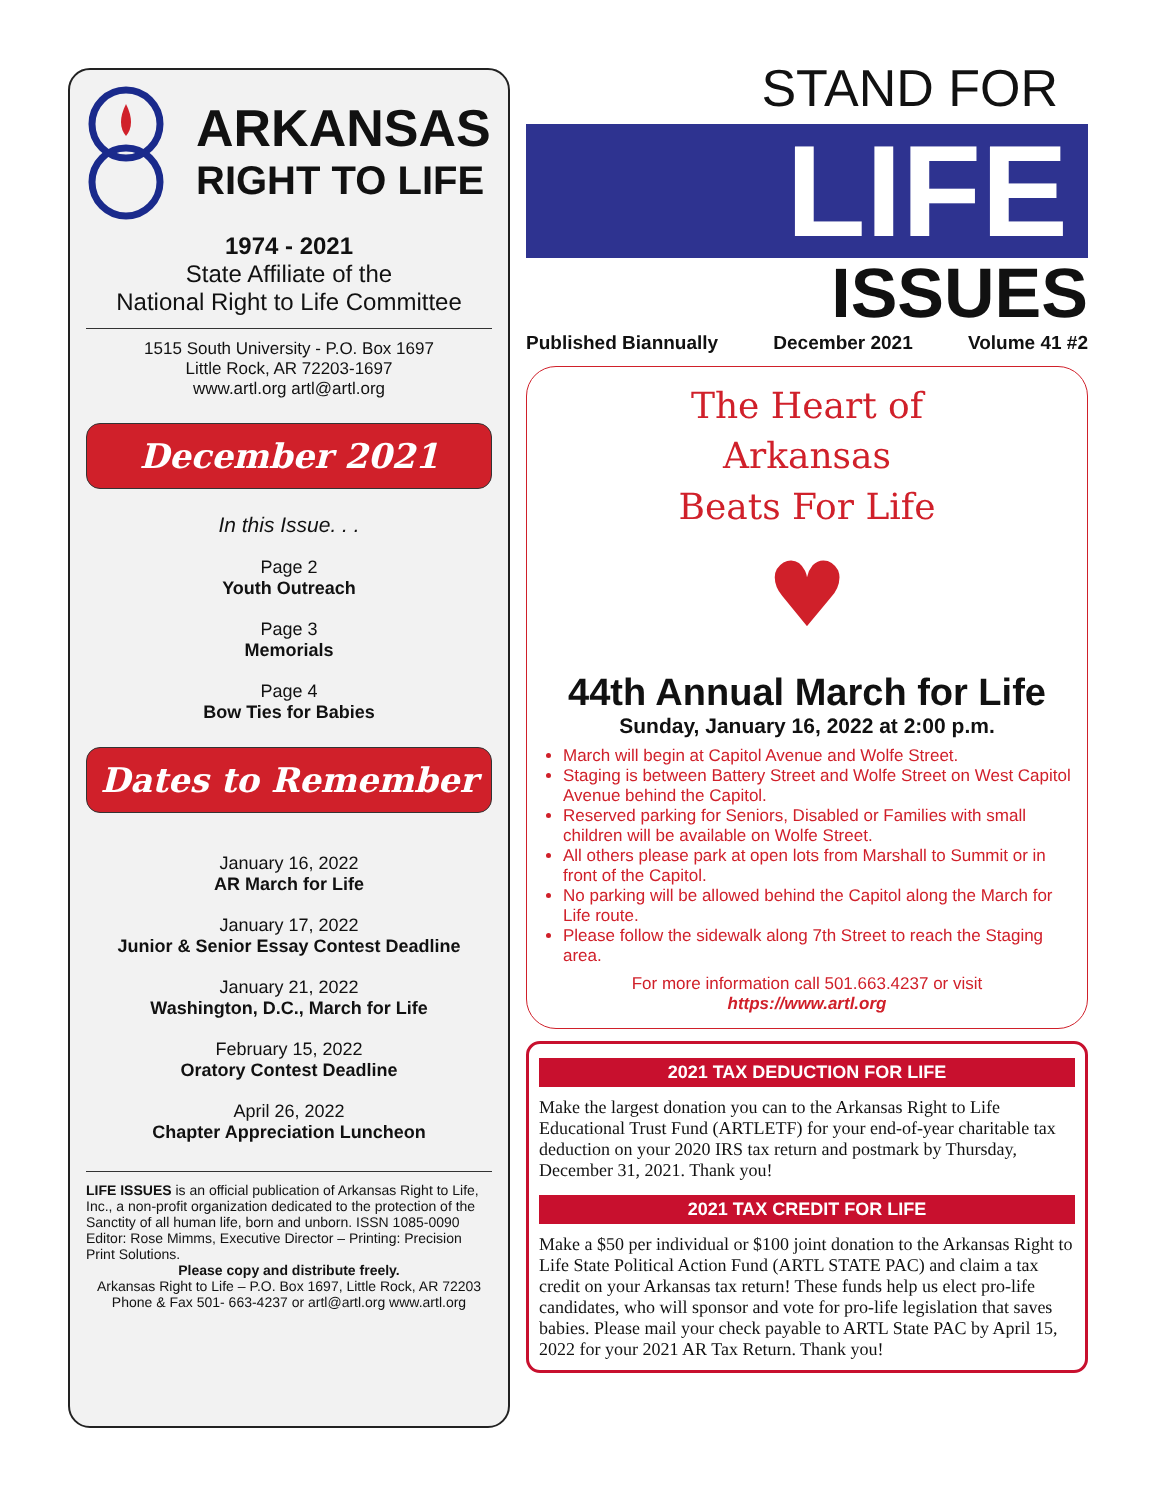ARKANSAS
RIGHT TO LIFE
1974 - 2021
State Affiliate of the
National Right to Life Committee
1515 South University - P.O. Box 1697
Little Rock, AR 72203-1697
www.artl.org artl@artl.org
December 2021
In this Issue. . .
Page 2
Youth Outreach
Page 3
Memorials
Page 4
Bow Ties for Babies
Dates to Remember
January 16, 2022
AR March for Life
January 17, 2022
Junior & Senior Essay Contest Deadline
January 21, 2022
Washington, D.C., March for Life
February 15, 2022
Oratory Contest Deadline
April 26, 2022
Chapter Appreciation Luncheon
LIFE ISSUES is an official publication of Arkansas Right to Life, Inc., a non-profit organization dedicated to the protection of the Sanctity of all human life, born and unborn. ISSN 1085-0090 Editor: Rose Mimms, Executive Director – Printing: Precision Print Solutions.
Please copy and distribute freely.
Arkansas Right to Life – P.O. Box 1697, Little Rock, AR 72203 Phone & Fax 501- 663-4237 or artl@artl.org www.artl.org
LIFE
STAND FOR
ISSUES
Published Biannually December 2021 Volume 41 #2
The Heart of
Arkansas
Beats For Life
♥
44th Annual March for Life
Sunday, January 16, 2022 at 2:00 p.m.
March will begin at Capitol Avenue and Wolfe Street.
Staging is between Battery Street and Wolfe Street on West Capitol Avenue behind the Capitol.
Reserved parking for Seniors, Disabled or Families with small children will be available on Wolfe Street.
All others please park at open lots from Marshall to Summit or in front of the Capitol.
No parking will be allowed behind the Capitol along the March for Life route.
Please follow the sidewalk along 7th Street to reach the Staging area.
For more information call 501.663.4237 or visit
https://www.artl.org
2021 TAX DEDUCTION FOR LIFE
Make the largest donation you can to the Arkansas Right to Life Educational Trust Fund (ARTLETF) for your end-of-year charitable tax deduction on your 2020 IRS tax return and postmark by Thursday, December 31, 2021. Thank you!
2021 TAX CREDIT FOR LIFE
Make a $50 per individual or $100 joint donation to the Arkansas Right to Life State Political Action Fund (ARTL STATE PAC) and claim a tax credit on your Arkansas tax return! These funds help us elect pro-life candidates, who will sponsor and vote for pro-life legislation that saves babies. Please mail your check payable to ARTL State PAC by April 15, 2022 for your 2021 AR Tax Return. Thank you!